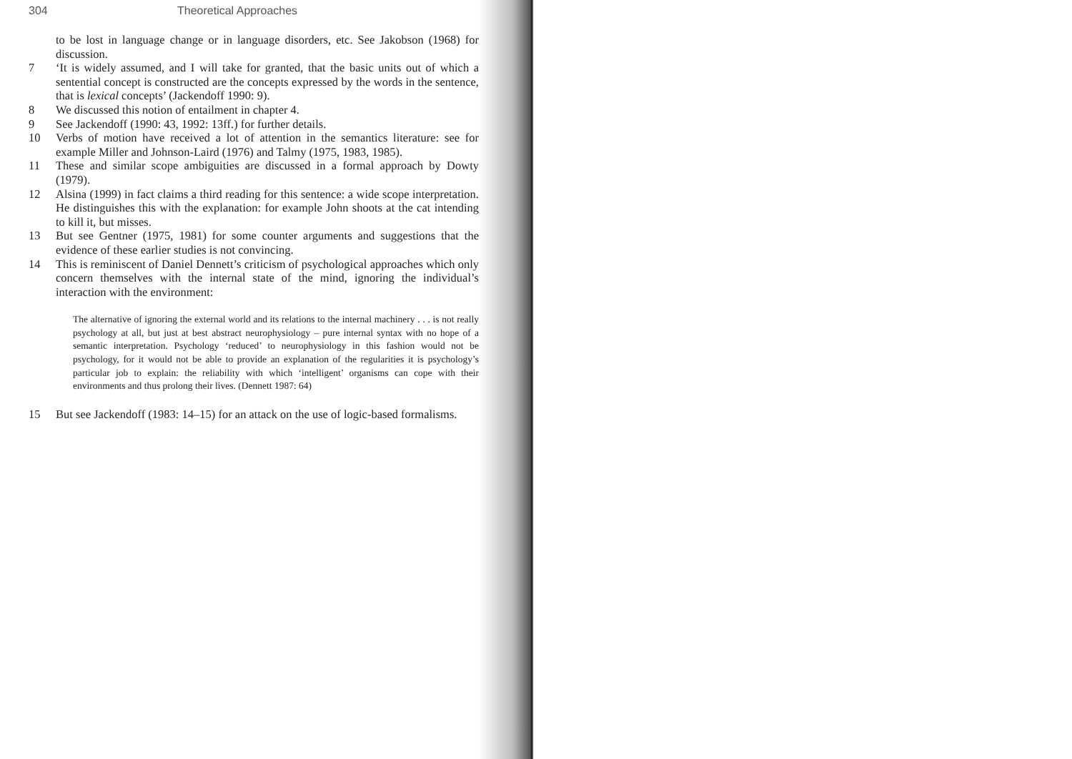304 Theoretical Approaches
to be lost in language change or in language disorders, etc. See Jakobson (1968) for discussion.
7 ‘It is widely assumed, and I will take for granted, that the basic units out of which a sentential concept is constructed are the concepts expressed by the words in the sentence, that is lexical concepts’ (Jackendoff 1990: 9).
8 We discussed this notion of entailment in chapter 4.
9 See Jackendoff (1990: 43, 1992: 13ff.) for further details.
10 Verbs of motion have received a lot of attention in the semantics literature: see for example Miller and Johnson-Laird (1976) and Talmy (1975, 1983, 1985).
11 These and similar scope ambiguities are discussed in a formal approach by Dowty (1979).
12 Alsina (1999) in fact claims a third reading for this sentence: a wide scope interpretation. He distinguishes this with the explanation: for example John shoots at the cat intending to kill it, but misses.
13 But see Gentner (1975, 1981) for some counter arguments and suggestions that the evidence of these earlier studies is not convincing.
14 This is reminiscent of Daniel Dennett’s criticism of psychological approaches which only concern themselves with the internal state of the mind, ignoring the individual’s interaction with the environment:
The alternative of ignoring the external world and its relations to the internal machinery . . . is not really psychology at all, but just at best abstract neurophysiology – pure internal syntax with no hope of a semantic interpretation. Psychology ‘reduced’ to neurophysiology in this fashion would not be psychology, for it would not be able to provide an explanation of the regularities it is psychology’s particular job to explain: the reliability with which ‘intelligent’ organisms can cope with their environments and thus prolong their lives. (Dennett 1987: 64)
15 But see Jackendoff (1983: 14–15) for an attack on the use of logic-based formalisms.